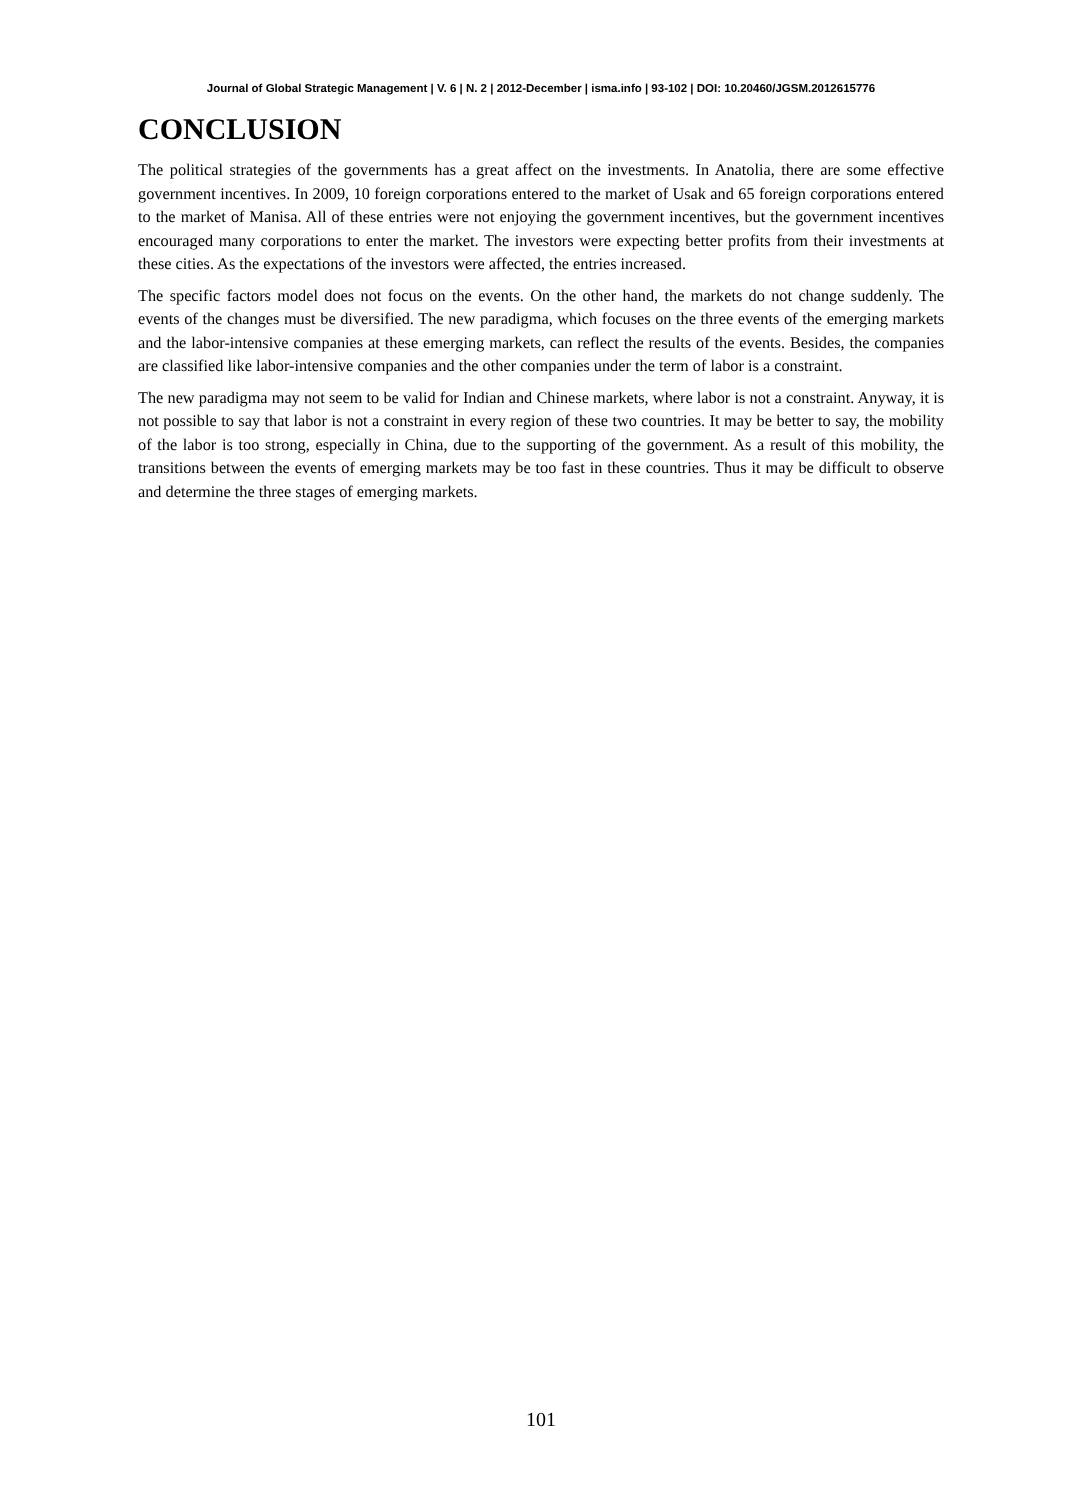Journal of Global Strategic Management | V. 6 | N. 2 | 2012-December | isma.info | 93-102 | DOI: 10.20460/JGSM.2012615776
CONCLUSION
The political strategies of the governments has a great affect on the investments. In Anatolia, there are some effective government incentives. In 2009, 10 foreign corporations entered to the market of Usak and 65 foreign corporations entered to the market of Manisa. All of these entries were not enjoying the government incentives, but the government incentives encouraged many corporations to enter the market. The investors were expecting better profits from their investments at these cities. As the expectations of the investors were affected, the entries increased.
The specific factors model does not focus on the events. On the other hand, the markets do not change suddenly. The events of the changes must be diversified. The new paradigma, which focuses on the three events of the emerging markets and the labor-intensive companies at these emerging markets, can reflect the results of the events. Besides, the companies are classified like labor-intensive companies and the other companies under the term of labor is a constraint.
The new paradigma may not seem to be valid for Indian and Chinese markets, where labor is not a constraint. Anyway, it is not possible to say that labor is not a constraint in every region of these two countries. It may be better to say, the mobility of the labor is too strong, especially in China, due to the supporting of the government. As a result of this mobility, the transitions between the events of emerging markets may be too fast in these countries. Thus it may be difficult to observe and determine the three stages of emerging markets.
101